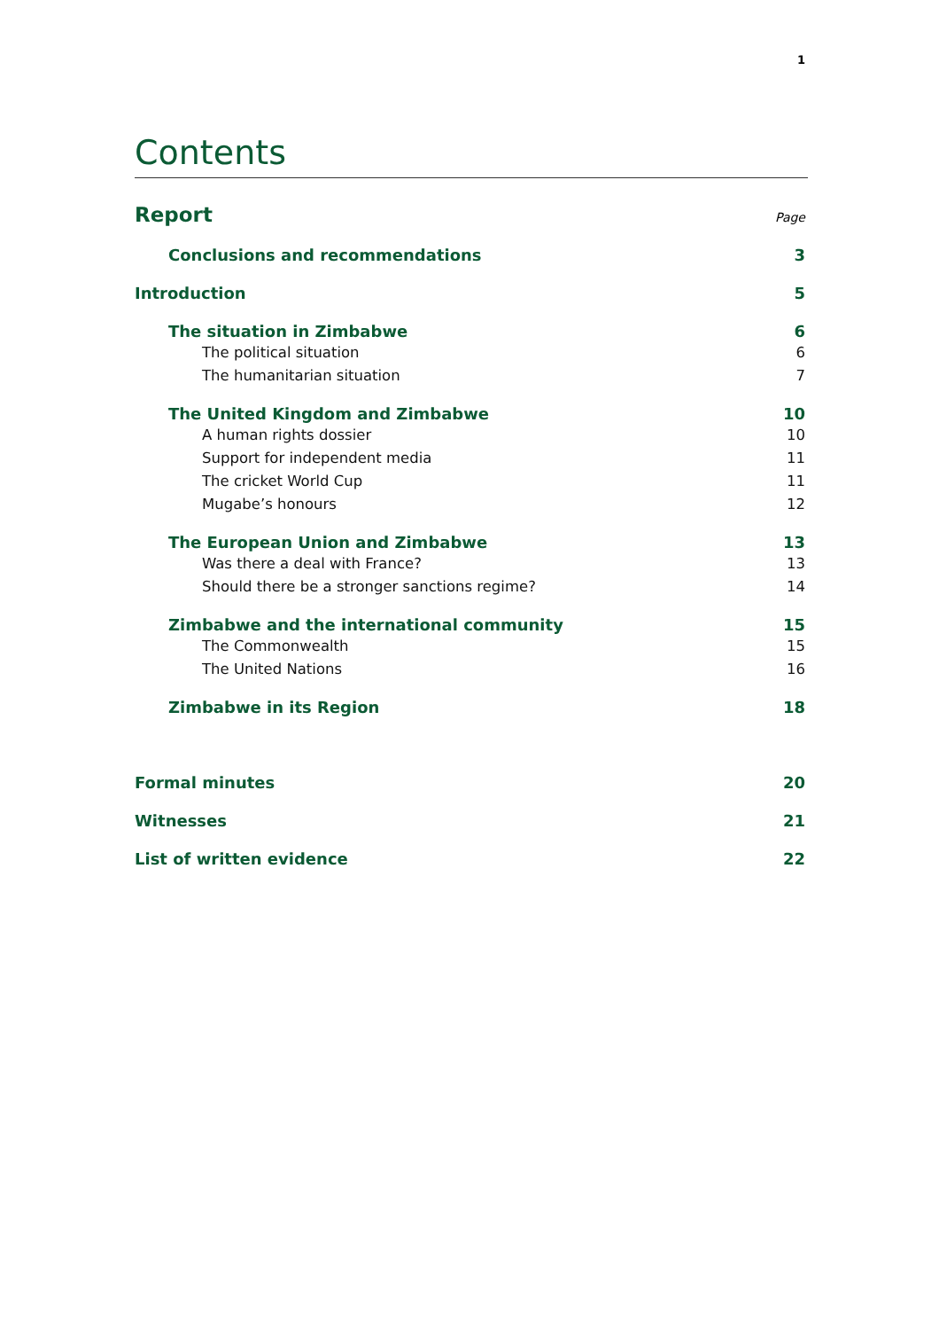1
Contents
Report Page
Conclusions and recommendations 3
Introduction 5
The situation in Zimbabwe 6
The political situation 6
The humanitarian situation 7
The United Kingdom and Zimbabwe 10
A human rights dossier 10
Support for independent media 11
The cricket World Cup 11
Mugabe’s honours 12
The European Union and Zimbabwe 13
Was there a deal with France? 13
Should there be a stronger sanctions regime? 14
Zimbabwe and the international community 15
The Commonwealth 15
The United Nations 16
Zimbabwe in its Region 18
Formal minutes 20
Witnesses 21
List of written evidence 22